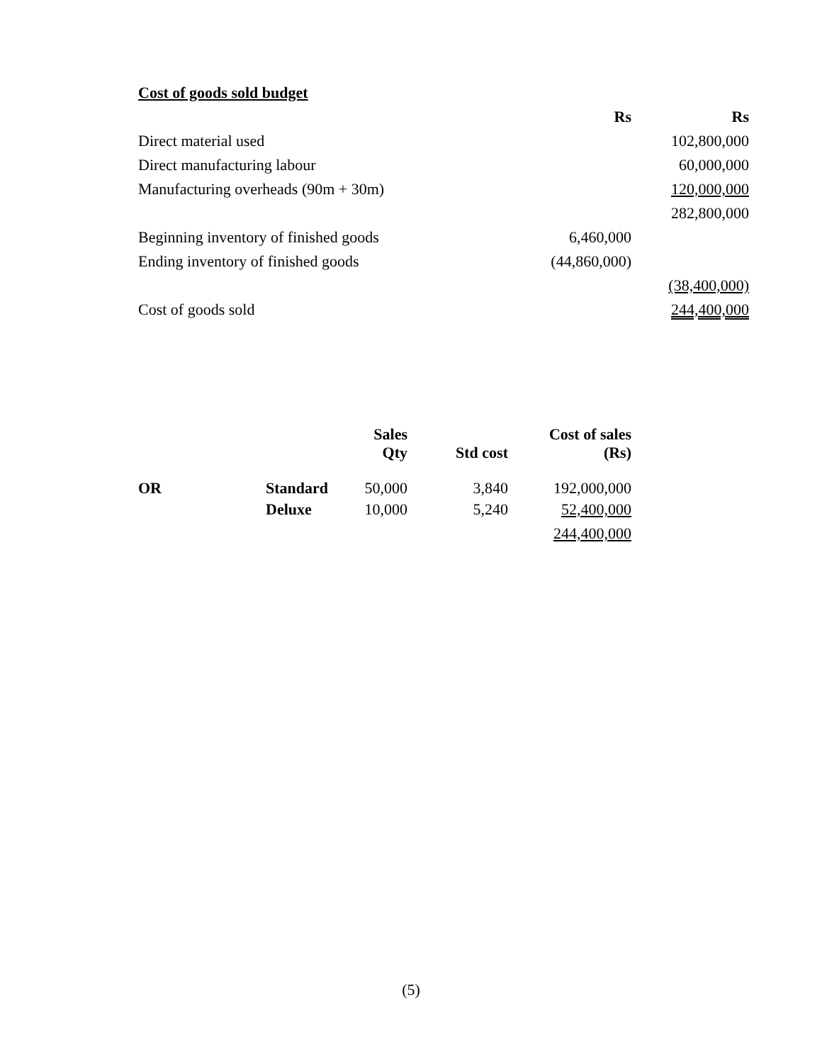Cost of goods sold budget
| | Rs | Rs |
| Direct material used | | 102,800,000 |
| Direct manufacturing labour | | 60,000,000 |
| Manufacturing overheads (90m + 30m) | | 120,000,000 |
| | | 282,800,000 |
| Beginning inventory of finished goods | 6,460,000 | |
| Ending inventory of finished goods | (44,860,000) | |
| | | (38,400,000) |
| Cost of goods sold | | 244,400,000 |
| | | Sales Qty | Std cost | Cost of sales (Rs) |
| --- | --- | --- | --- | --- |
| OR | Standard | 50,000 | 3,840 | 192,000,000 |
| | Deluxe | 10,000 | 5,240 | 52,400,000 |
| | | | | 244,400,000 |
(5)